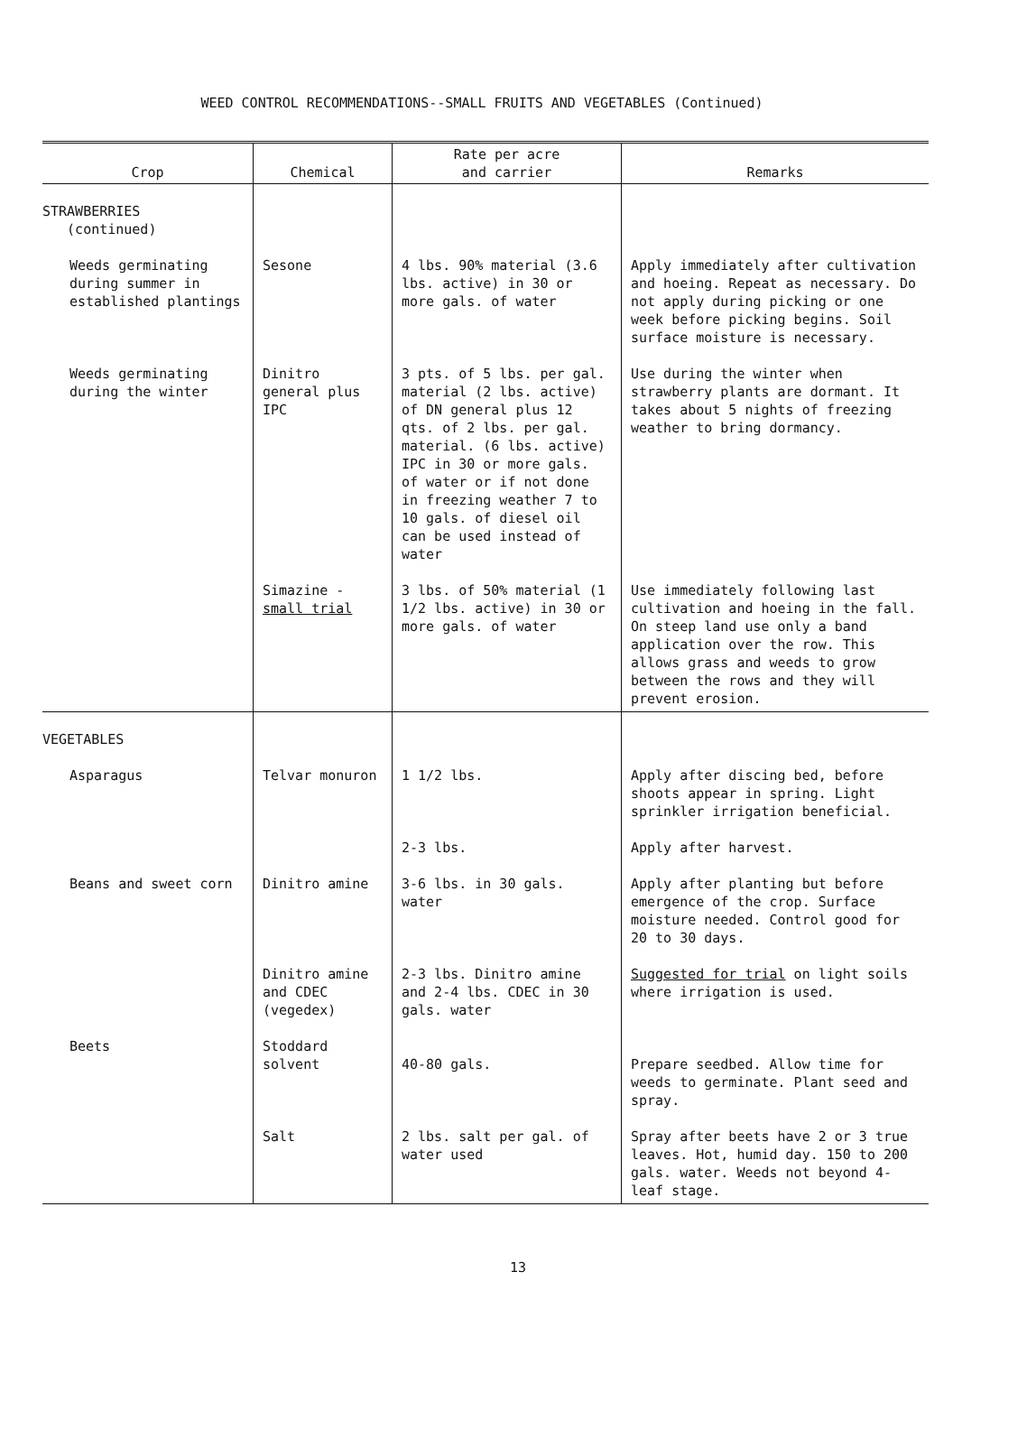WEED CONTROL RECOMMENDATIONS--SMALL FRUITS AND VEGETABLES (Continued)
| Crop | Chemical | Rate per acre and carrier | Remarks |
| --- | --- | --- | --- |
| STRAWBERRIES (continued) | | | |
| Weeds germinating during summer in established plantings | Sesone | 4 lbs. 90% material (3.6 lbs. active) in 30 or more gals. of water | Apply immediately after cultivation and hoeing. Repeat as necessary. Do not apply during picking or one week before picking begins. Soil surface moisture is necessary. |
| Weeds germinating during the winter | Dinitro general plus IPC | 3 pts. of 5 lbs. per gal. material (2 lbs. active) of DN general plus 12 qts. of 2 lbs. per gal. material. (6 lbs. active) IPC in 30 or more gals. of water or if not done in freezing weather 7 to 10 gals. of diesel oil can be used instead of water | Use during the winter when strawberry plants are dormant. It takes about 5 nights of freezing weather to bring dormancy. |
| | Simazine - small trial | 3 lbs. of 50% material (1 1/2 lbs. active) in 30 or more gals. of water | Use immediately following last cultivation and hoeing in the fall. On steep land use only a band application over the row. This allows grass and weeds to grow between the rows and they will prevent erosion. |
| VEGETABLES | | | |
| Asparagus | Telvar monuron | 1 1/2 lbs. | Apply after discing bed, before shoots appear in spring. Light sprinkler irrigation beneficial. |
| | | 2-3 lbs. | Apply after harvest. |
| Beans and sweet corn | Dinitro amine | 3-6 lbs. in 30 gals. water | Apply after planting but before emergence of the crop. Surface moisture needed. Control good for 20 to 30 days. |
| | Dinitro amine and CDEC (vegedex) | 2-3 lbs. Dinitro amine and 2-4 lbs. CDEC in 30 gals. water | Suggested for trial on light soils where irrigation is used. |
| Beets | Stoddard solvent | 40-80 gals. | Prepare seedbed. Allow time for weeds to germinate. Plant seed and spray. |
| | Salt | 2 lbs. salt per gal. of water used | Spray after beets have 2 or 3 true leaves. Hot, humid day. 150 to 200 gals. water. Weeds not beyond 4-leaf stage. |
13